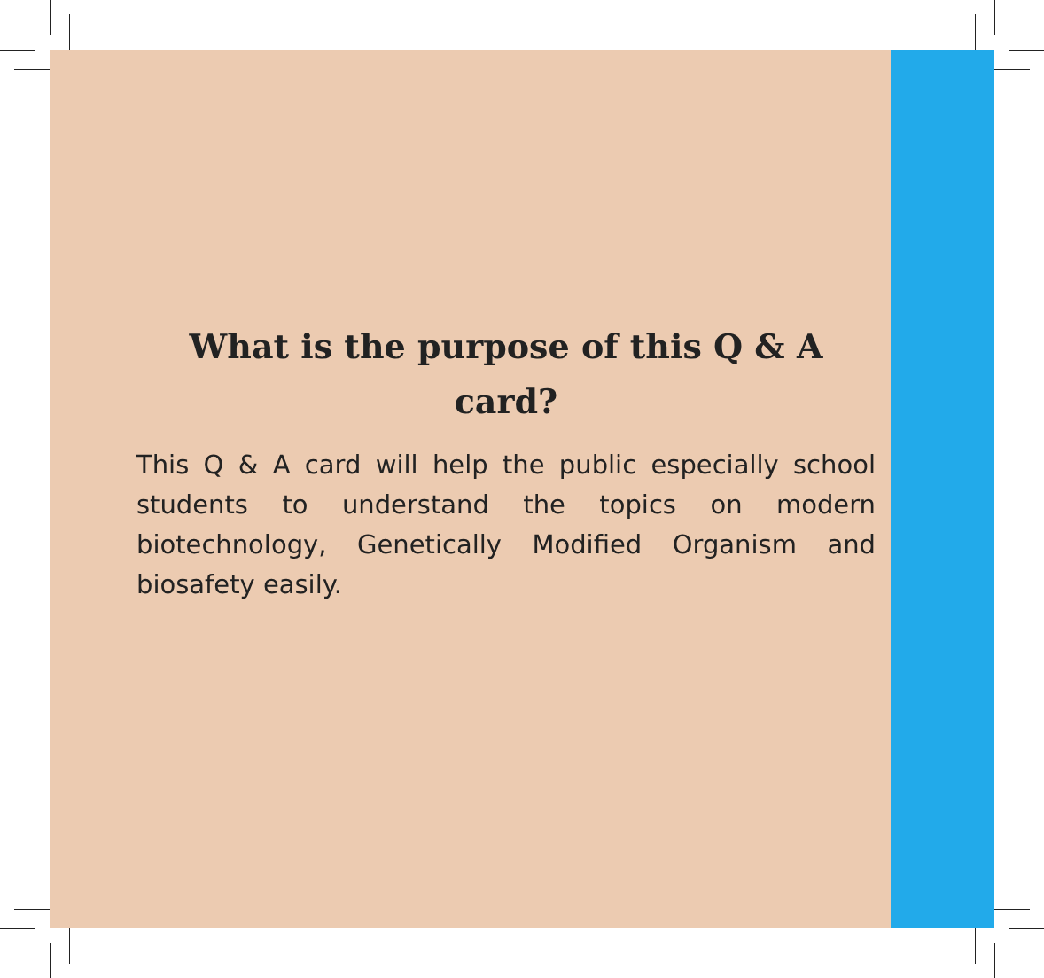What is the purpose of this Q & A card?
This Q & A card will help the public especially school students to understand the topics on modern biotechnology, Genetically Modified Organism and biosafety easily.